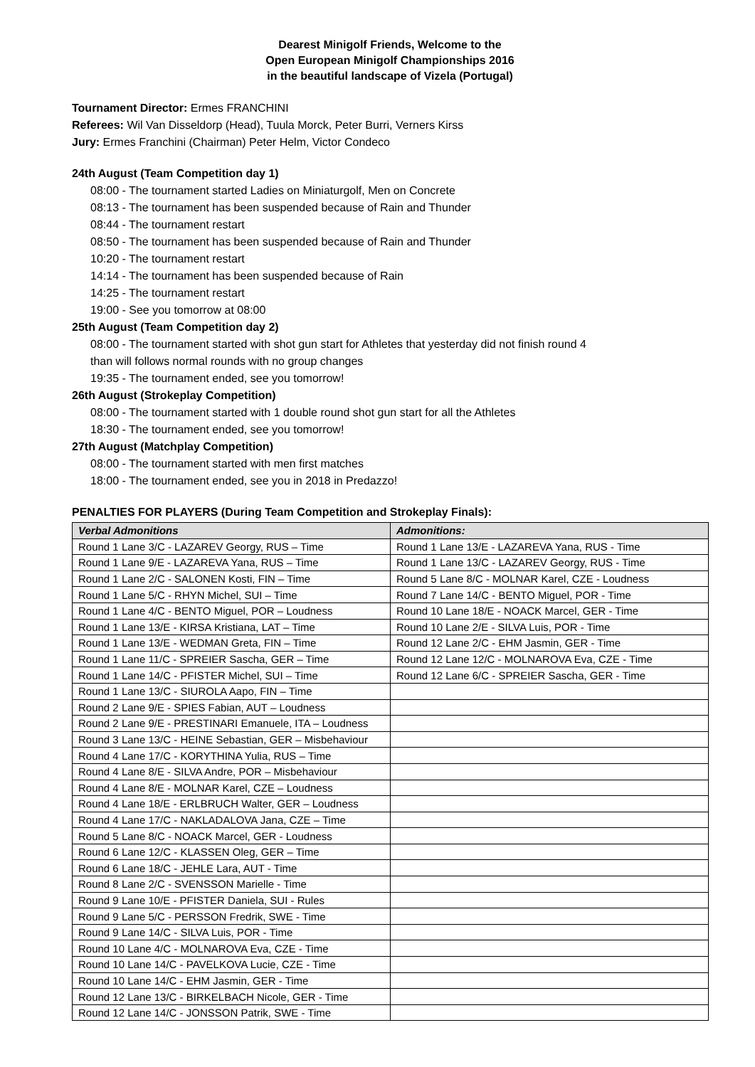Dearest Minigolf Friends, Welcome to the
Open European Minigolf Championships 2016
in the beautiful landscape of Vizela (Portugal)
Tournament Director: Ermes FRANCHINI
Referees: Wil Van Disseldorp (Head), Tuula Morck, Peter Burri, Verners Kirss
Jury: Ermes Franchini (Chairman) Peter Helm, Victor Condeco
24th August (Team Competition day 1)
08:00 - The tournament started Ladies on Miniaturgolf, Men on Concrete
08:13 - The tournament has been suspended because of Rain and Thunder
08:44 - The tournament restart
08:50 - The tournament has been suspended because of Rain and Thunder
10:20 - The tournament restart
14:14 - The tournament has been suspended because of Rain
14:25 - The tournament restart
19:00 - See you tomorrow at 08:00
25th August (Team Competition day 2)
08:00 - The tournament started with shot gun start for Athletes that yesterday did not finish round 4
than will follows normal rounds with no group changes
19:35 - The tournament ended, see you tomorrow!
26th August (Strokeplay Competition)
08:00 - The tournament started with 1 double round shot gun start for all the Athletes
18:30 - The tournament ended, see you tomorrow!
27th August (Matchplay Competition)
08:00 - The tournament started with men first matches
18:00 - The tournament ended, see you in 2018 in Predazzo!
PENALTIES FOR PLAYERS (During Team Competition and Strokeplay Finals):
| Verbal Admonitions | Admonitions: |
| --- | --- |
| Round 1 Lane 3/C - LAZAREV Georgy, RUS – Time | Round 1 Lane 13/E - LAZAREVA Yana, RUS - Time |
| Round 1 Lane 9/E - LAZAREVA Yana, RUS – Time | Round 1 Lane 13/C - LAZAREV Georgy, RUS - Time |
| Round 1 Lane 2/C - SALONEN Kosti, FIN – Time | Round 5 Lane 8/C - MOLNAR Karel, CZE - Loudness |
| Round 1 Lane 5/C - RHYN Michel, SUI – Time | Round 7 Lane 14/C - BENTO Miguel, POR - Time |
| Round 1 Lane 4/C - BENTO Miguel, POR – Loudness | Round 10 Lane 18/E - NOACK Marcel, GER - Time |
| Round 1 Lane 13/E - KIRSA Kristiana, LAT – Time | Round 10 Lane 2/E - SILVA Luis, POR - Time |
| Round 1 Lane 13/E - WEDMAN Greta, FIN – Time | Round 12 Lane 2/C - EHM Jasmin, GER - Time |
| Round 1 Lane 11/C - SPREIER Sascha, GER – Time | Round 12 Lane 12/C - MOLNAROVA Eva, CZE - Time |
| Round 1 Lane 14/C - PFISTER Michel, SUI – Time | Round 12 Lane 6/C - SPREIER Sascha, GER - Time |
| Round 1 Lane 13/C - SIUROLA Aapo, FIN – Time | |
| Round 2 Lane 9/E - SPIES Fabian, AUT – Loudness | |
| Round 2 Lane 9/E - PRESTINARI Emanuele, ITA – Loudness | |
| Round 3 Lane 13/C - HEINE Sebastian, GER – Misbehaviour | |
| Round 4 Lane 17/C - KORYTHINA Yulia, RUS – Time | |
| Round 4 Lane 8/E - SILVA Andre, POR – Misbehaviour | |
| Round 4 Lane 8/E - MOLNAR Karel, CZE – Loudness | |
| Round 4 Lane 18/E - ERLBRUCH Walter, GER – Loudness | |
| Round 4 Lane 17/C - NAKLADALOVA Jana, CZE – Time | |
| Round 5 Lane 8/C - NOACK Marcel, GER - Loudness | |
| Round 6 Lane 12/C - KLASSEN Oleg, GER – Time | |
| Round 6 Lane 18/C - JEHLE Lara, AUT - Time | |
| Round 8 Lane 2/C - SVENSSON Marielle - Time | |
| Round 9 Lane 10/E - PFISTER Daniela, SUI - Rules | |
| Round 9 Lane 5/C - PERSSON Fredrik, SWE - Time | |
| Round 9 Lane 14/C - SILVA Luis, POR - Time | |
| Round 10 Lane 4/C - MOLNAROVA Eva, CZE - Time | |
| Round 10 Lane 14/C - PAVELKOVA Lucie, CZE - Time | |
| Round 10 Lane 14/C - EHM Jasmin, GER - Time | |
| Round 12 Lane 13/C - BIRKELBACH Nicole, GER - Time | |
| Round 12 Lane 14/C - JONSSON Patrik, SWE - Time | |